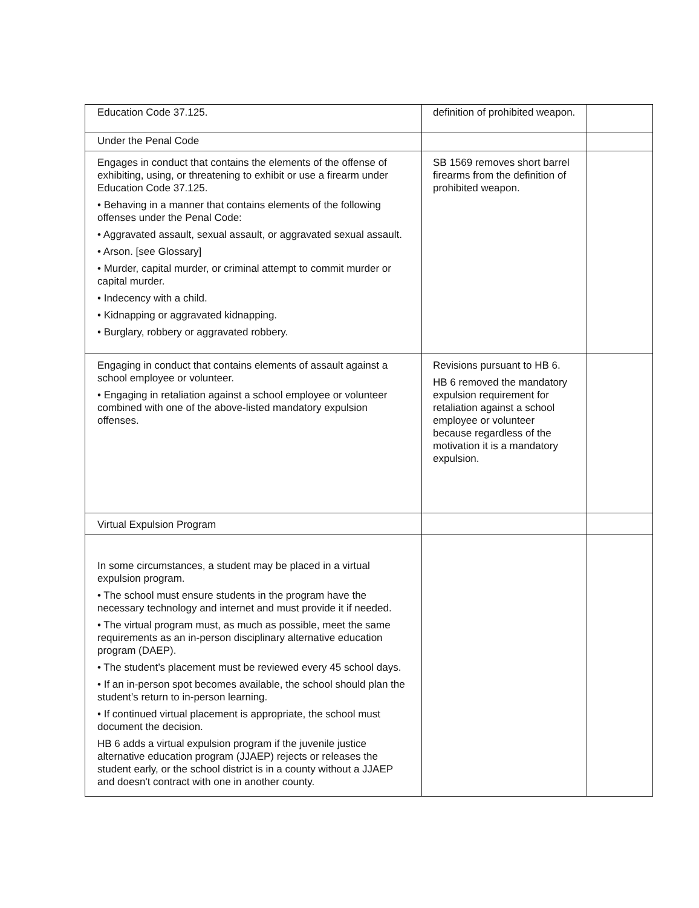| Education Code 37.125. | definition of prohibited weapon. | |
| Under the Penal Code | | |
| Engages in conduct that contains the elements of the offense of exhibiting, using, or threatening to exhibit or use a firearm under Education Code 37.125. • Behaving in a manner that contains elements of the following offenses under the Penal Code: • Aggravated assault, sexual assault, or aggravated sexual assault. • Arson. [see Glossary] • Murder, capital murder, or criminal attempt to commit murder or capital murder. • Indecency with a child. • Kidnapping or aggravated kidnapping. • Burglary, robbery or aggravated robbery. | SB 1569 removes short barrel firearms from the definition of prohibited weapon. | |
| Engaging in conduct that contains elements of assault against a school employee or volunteer. • Engaging in retaliation against a school employee or volunteer combined with one of the above-listed mandatory expulsion offenses. | Revisions pursuant to HB 6. HB 6 removed the mandatory expulsion requirement for retaliation against a school employee or volunteer because regardless of the motivation it is a mandatory expulsion. | |
| Virtual Expulsion Program | | |
| In some circumstances, a student may be placed in a virtual expulsion program. • The school must ensure students in the program have the necessary technology and internet and must provide it if needed. • The virtual program must, as much as possible, meet the same requirements as an in-person disciplinary alternative education program (DAEP). • The student’s placement must be reviewed every 45 school days. • If an in-person spot becomes available, the school should plan the student’s return to in-person learning. • If continued virtual placement is appropriate, the school must document the decision. HB 6 adds a virtual expulsion program if the juvenile justice alternative education program (JJAEP) rejects or releases the student early, or the school district is in a county without a JJAEP and doesn't contract with one in another county. | | |